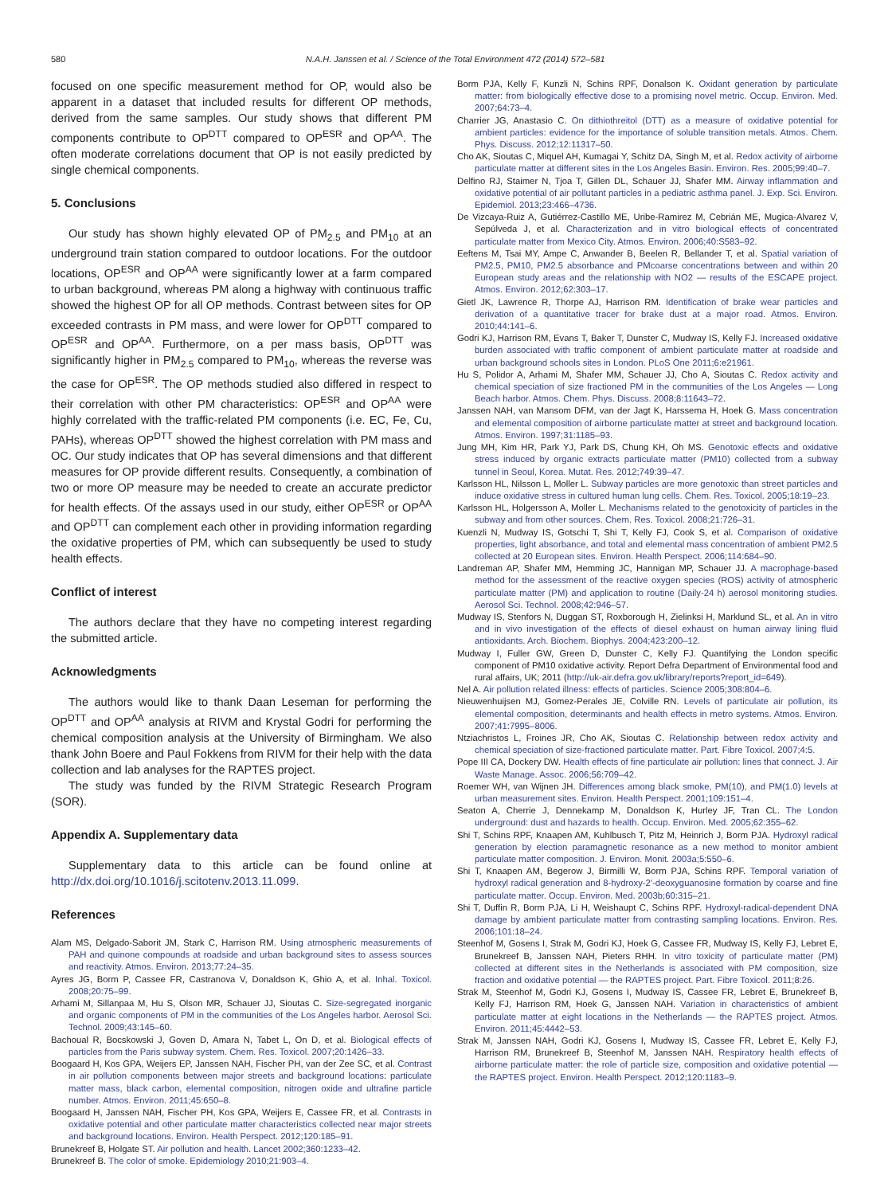580
N.A.H. Janssen et al. / Science of the Total Environment 472 (2014) 572–581
focused on one specific measurement method for OP, would also be apparent in a dataset that included results for different OP methods, derived from the same samples. Our study shows that different PM components contribute to OP<sup>DTT</sup> compared to OP<sup>ESR</sup> and OP<sup>AA</sup>. The often moderate correlations document that OP is not easily predicted by single chemical components.
5. Conclusions
Our study has shown highly elevated OP of PM<sub>2.5</sub> and PM<sub>10</sub> at an underground train station compared to outdoor locations. For the outdoor locations, OP<sup>ESR</sup> and OP<sup>AA</sup> were significantly lower at a farm compared to urban background, whereas PM along a highway with continuous traffic showed the highest OP for all OP methods. Contrast between sites for OP exceeded contrasts in PM mass, and were lower for OP<sup>DTT</sup> compared to OP<sup>ESR</sup> and OP<sup>AA</sup>. Furthermore, on a per mass basis, OP<sup>DTT</sup> was significantly higher in PM<sub>2.5</sub> compared to PM<sub>10</sub>, whereas the reverse was the case for OP<sup>ESR</sup>. The OP methods studied also differed in respect to their correlation with other PM characteristics: OP<sup>ESR</sup> and OP<sup>AA</sup> were highly correlated with the traffic-related PM components (i.e. EC, Fe, Cu, PAHs), whereas OP<sup>DTT</sup> showed the highest correlation with PM mass and OC. Our study indicates that OP has several dimensions and that different measures for OP provide different results. Consequently, a combination of two or more OP measure may be needed to create an accurate predictor for health effects. Of the assays used in our study, either OP<sup>ESR</sup> or OP<sup>AA</sup> and OP<sup>DTT</sup> can complement each other in providing information regarding the oxidative properties of PM, which can subsequently be used to study health effects.
Conflict of interest
The authors declare that they have no competing interest regarding the submitted article.
Acknowledgments
The authors would like to thank Daan Leseman for performing the OP<sup>DTT</sup> and OP<sup>AA</sup> analysis at RIVM and Krystal Godri for performing the chemical composition analysis at the University of Birmingham. We also thank John Boere and Paul Fokkens from RIVM for their help with the data collection and lab analyses for the RAPTES project.
The study was funded by the RIVM Strategic Research Program (SOR).
Appendix A. Supplementary data
Supplementary data to this article can be found online at http://dx.doi.org/10.1016/j.scitotenv.2013.11.099.
References
Alam MS, Delgado-Saborit JM, Stark C, Harrison RM. Using atmospheric measurements of PAH and quinone compounds at roadside and urban background sites to assess sources and reactivity. Atmos. Environ. 2013;77:24–35.
Ayres JG, Borm P, Cassee FR, Castranova V, Donaldson K, Ghio A, et al. Inhal. Toxicol. 2008;20:75–99.
Arhami M, Sillanpaa M, Hu S, Olson MR, Schauer JJ, Sioutas C. Size-segregated inorganic and organic components of PM in the communities of the Los Angeles harbor. Aerosol Sci. Technol. 2009;43:145–60.
Bachoual R, Bocskowski J, Goven D, Amara N, Tabet L, On D, et al. Biological effects of particles from the Paris subway system. Chem. Res. Toxicol. 2007;20:1426–33.
Boogaard H, Kos GPA, Weijers EP, Janssen NAH, Fischer PH, van der Zee SC, et al. Contrast in air pollution components between major streets and background locations: particulate matter mass, black carbon, elemental composition, nitrogen oxide and ultrafine particle number. Atmos. Environ. 2011;45:650–8.
Boogaard H, Janssen NAH, Fischer PH, Kos GPA, Weijers E, Cassee FR, et al. Contrasts in oxidative potential and other particulate matter characteristics collected near major streets and background locations. Environ. Health Perspect. 2012;120:185–91.
Brunekreef B, Holgate ST. Air pollution and health. Lancet 2002;360:1233–42.
Brunekreef B. The color of smoke. Epidemiology 2010;21:903–4.
Borm PJA, Kelly F, Kunzli N, Schins RPF, Donalson K. Oxidant generation by particulate matter: from biologically effective dose to a promising novel metric. Occup. Environ. Med. 2007;64:73–4.
Charrier JG, Anastasio C. On dithiothreitol (DTT) as a measure of oxidative potential for ambient particles: evidence for the importance of soluble transition metals. Atmos. Chem. Phys. Discuss. 2012;12:11317–50.
Cho AK, Sioutas C, Miquel AH, Kumagai Y, Schitz DA, Singh M, et al. Redox activity of airborne particulate matter at different sites in the Los Angeles Basin. Environ. Res. 2005;99:40–7.
Delfino RJ, Staimer N, Tjoa T, Gillen DL, Schauer JJ, Shafer MM. Airway inflammation and oxidative potential of air pollutant particles in a pediatric asthma panel. J. Exp. Sci. Environ. Epidemiol. 2013;23:466–4736.
De Vizcaya-Ruiz A, Gutiérrez-Castillo ME, Uribe-Ramirez M, Cebrián ME, Mugica-Alvarez V, Sepúlveda J, et al. Characterization and in vitro biological effects of concentrated particulate matter from Mexico City. Atmos. Environ. 2006;40:S583–92.
Eeftens M, Tsai MY, Ampe C, Anwander B, Beelen R, Bellander T, et al. Spatial variation of PM2.5, PM10, PM2.5 absorbance and PMcoarse concentrations between and within 20 European study areas and the relationship with NO2 — results of the ESCAPE project. Atmos. Environ. 2012;62:303–17.
Gietl JK, Lawrence R, Thorpe AJ, Harrison RM. Identification of brake wear particles and derivation of a quantitative tracer for brake dust at a major road. Atmos. Environ. 2010;44:141–6.
Godri KJ, Harrison RM, Evans T, Baker T, Dunster C, Mudway IS, Kelly FJ. Increased oxidative burden associated with traffic component of ambient particulate matter at roadside and urban background schools sites in London. PLoS One 2011;6:e21961.
Hu S, Polidor A, Arhami M, Shafer MM, Schauer JJ, Cho A, Sioutas C. Redox activity and chemical speciation of size fractioned PM in the communities of the Los Angeles — Long Beach harbor. Atmos. Chem. Phys. Discuss. 2008;8:11643–72.
Janssen NAH, van Mansom DFM, van der Jagt K, Harssema H, Hoek G. Mass concentration and elemental composition of airborne particulate matter at street and background location. Atmos. Environ. 1997;31:1185–93.
Jung MH, Kim HR, Park YJ, Park DS, Chung KH, Oh MS. Genotoxic effects and oxidative stress induced by organic extracts particulate matter (PM10) collected from a subway tunnel in Seoul, Korea. Mutat. Res. 2012;749:39–47.
Karlsson HL, Nilsson L, Moller L. Subway particles are more genotoxic than street particles and induce oxidative stress in cultured human lung cells. Chem. Res. Toxicol. 2005;18:19–23.
Karlsson HL, Holgersson A, Moller L. Mechanisms related to the genotoxicity of particles in the subway and from other sources. Chem. Res. Toxicol. 2008;21:726–31.
Kuenzli N, Mudway IS, Gotschi T, Shi T, Kelly FJ, Cook S, et al. Comparison of oxidative properties, light absorbance, and total and elemental mass concentration of ambient PM2.5 collected at 20 European sites. Environ. Health Perspect. 2006;114:684–90.
Landreman AP, Shafer MM, Hemming JC, Hannigan MP, Schauer JJ. A macrophage-based method for the assessment of the reactive oxygen species (ROS) activity of atmospheric particulate matter (PM) and application to routine (Daily-24 h) aerosol monitoring studies. Aerosol Sci. Technol. 2008;42:946–57.
Mudway IS, Stenfors N, Duggan ST, Roxborough H, Zielinksi H, Marklund SL, et al. An in vitro and in vivo investigation of the effects of diesel exhaust on human airway lining fluid antioxidants. Arch. Biochem. Biophys. 2004;423:200–12.
Mudway I, Fuller GW, Green D, Dunster C, Kelly FJ. Quantifying the London specific component of PM10 oxidative activity. Report Defra Department of Environmental food and rural affairs, UK; 2011 (http://uk-air.defra.gov.uk/library/reports?report_id=649).
Nel A. Air pollution related illness: effects of particles. Science 2005;308:804–6.
Nieuwenhuijsen MJ, Gomez-Perales JE, Colville RN. Levels of particulate air pollution, its elemental composition, determinants and health effects in metro systems. Atmos. Environ. 2007;41:7995–8006.
Ntziachristos L, Froines JR, Cho AK, Sioutas C. Relationship between redox activity and chemical speciation of size-fractioned particulate matter. Part. Fibre Toxicol. 2007;4:5.
Pope III CA, Dockery DW. Health effects of fine particulate air pollution: lines that connect. J. Air Waste Manage. Assoc. 2006;56:709–42.
Roemer WH, van Wijnen JH. Differences among black smoke, PM(10), and PM(1.0) levels at urban measurement sites. Environ. Health Perspect. 2001;109:151–4.
Seaton A, Cherrie J, Dennekamp M, Donaldson K, Hurley JF, Tran CL. The London underground: dust and hazards to health. Occup. Environ. Med. 2005;62:355–62.
Shi T, Schins RPF, Knaapen AM, Kuhlbusch T, Pitz M, Heinrich J, Borm PJA. Hydroxyl radical generation by election paramagnetic resonance as a new method to monitor ambient particulate matter composition. J. Environ. Monit. 2003a;5:550–6.
Shi T, Knaapen AM, Begerow J, Birmilli W, Borm PJA, Schins RPF. Temporal variation of hydroxyl radical generation and 8-hydroxy-2′-deoxyguanosine formation by coarse and fine particulate matter. Occup. Environ. Med. 2003b;60:315–21.
Shi T, Duffin R, Borm PJA, Li H, Weishaupt C, Schins RPF. Hydroxyl-radical-dependent DNA damage by ambient particulate matter from contrasting sampling locations. Environ. Res. 2006;101:18–24.
Steenhof M, Gosens I, Strak M, Godri KJ, Hoek G, Cassee FR, Mudway IS, Kelly FJ, Lebret E, Brunekreef B, Janssen NAH, Pieters RHH. In vitro toxicity of particulate matter (PM) collected at different sites in the Netherlands is associated with PM composition, size fraction and oxidative potential — the RAPTES project. Part. Fibre Toxicol. 2011;8:26.
Strak M, Steenhof M, Godri KJ, Gosens I, Mudway IS, Cassee FR, Lebret E, Brunekreef B, Kelly FJ, Harrison RM, Hoek G, Janssen NAH. Variation in characteristics of ambient particulate matter at eight locations in the Netherlands — the RAPTES project. Atmos. Environ. 2011;45:4442–53.
Strak M, Janssen NAH, Godri KJ, Gosens I, Mudway IS, Cassee FR, Lebret E, Kelly FJ, Harrison RM, Brunekreef B, Steenhof M, Janssen NAH. Respiratory health effects of airborne particulate matter: the role of particle size, composition and oxidative potential — the RAPTES project. Environ. Health Perspect. 2012;120:1183–9.